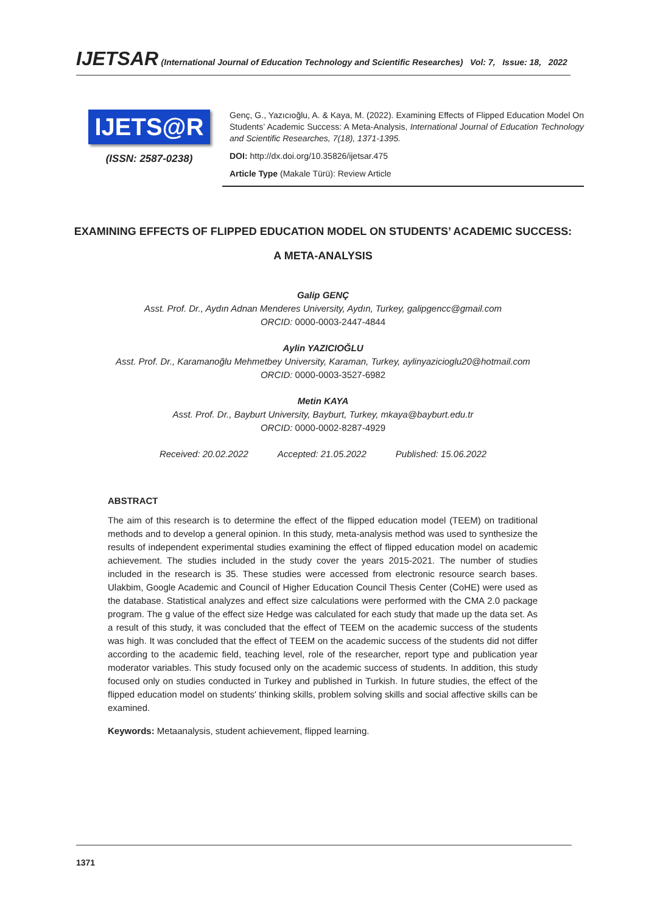IJETSAR (International Journal of Education Technology and Scientific Researches) Vol: 7, Issue: 18, 2022
IJETS@R
(ISSN: 2587-0238)
Genç, G., Yazıcıoğlu, A. & Kaya, M. (2022). Examining Effects of Flipped Education Model On Students’ Academic Success: A Meta-Analysis, International Journal of Education Technology and Scientific Researches, 7(18), 1371-1395.
DOI: http://dx.doi.org/10.35826/ijetsar.475
Article Type (Makale Türü): Review Article
EXAMINING EFFECTS OF FLIPPED EDUCATION MODEL ON STUDENTS’ ACADEMIC SUCCESS:
A META-ANALYSIS
Galip GENÇ
Asst. Prof. Dr., Aydın Adnan Menderes University, Aydın, Turkey, galipgencc@gmail.com
ORCID: 0000-0003-2447-4844
Aylin YAZICIOĞLU
Asst. Prof. Dr., Karamanoğlu Mehmetbey University, Karaman, Turkey, aylinyazicioglu20@hotmail.com
ORCID: 0000-0003-3527-6982
Metin KAYA
Asst. Prof. Dr., Bayburt University, Bayburt, Turkey, mkaya@bayburt.edu.tr
ORCID: 0000-0002-8287-4929
Received: 20.02.2022 Accepted: 21.05.2022 Published: 15.06.2022
ABSTRACT
The aim of this research is to determine the effect of the flipped education model (TEEM) on traditional methods and to develop a general opinion. In this study, meta-analysis method was used to synthesize the results of independent experimental studies examining the effect of flipped education model on academic achievement. The studies included in the study cover the years 2015-2021. The number of studies included in the research is 35. These studies were accessed from electronic resource search bases. Ulakbim, Google Academic and Council of Higher Education Council Thesis Center (CoHE) were used as the database. Statistical analyzes and effect size calculations were performed with the CMA 2.0 package program. The g value of the effect size Hedge was calculated for each study that made up the data set. As a result of this study, it was concluded that the effect of TEEM on the academic success of the students was high. It was concluded that the effect of TEEM on the academic success of the students did not differ according to the academic field, teaching level, role of the researcher, report type and publication year moderator variables. This study focused only on the academic success of students. In addition, this study focused only on studies conducted in Turkey and published in Turkish. In future studies, the effect of the flipped education model on students' thinking skills, problem solving skills and social affective skills can be examined.
Keywords: Metaanalysis, student achievement, flipped learning.
1371